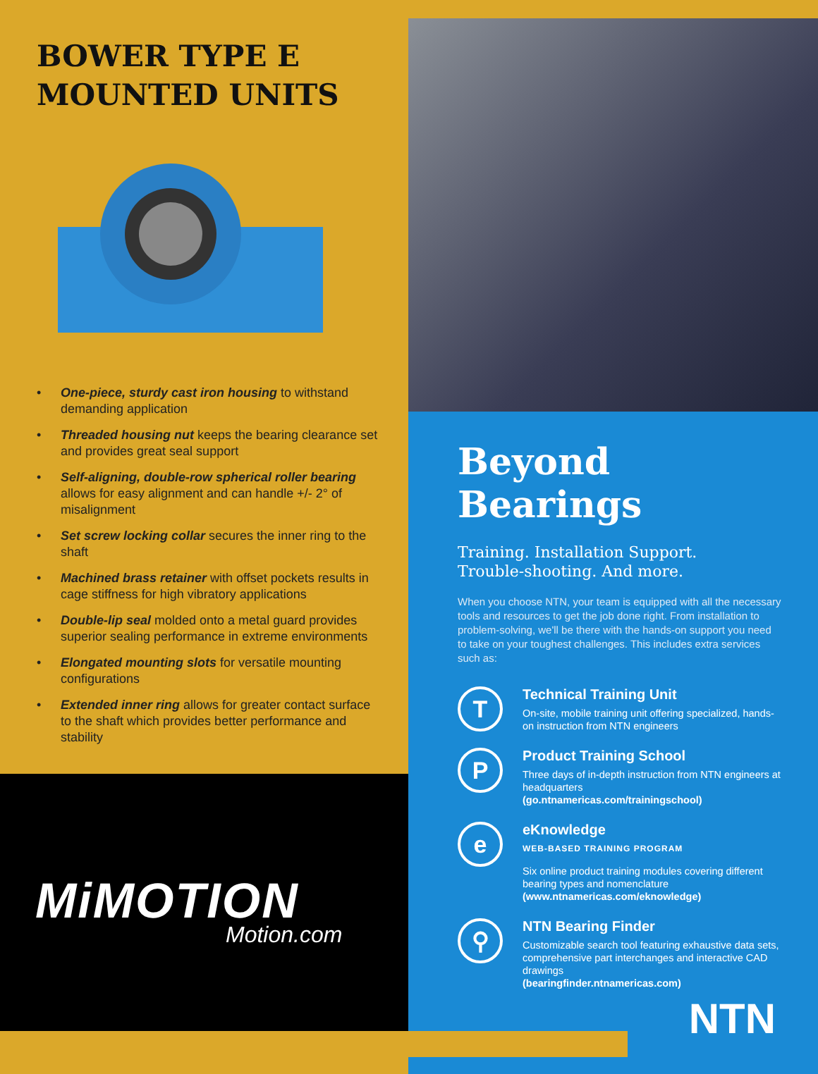BOWER TYPE E
MOUNTED UNITS
• One-piece, sturdy cast iron housing to withstand demanding application
• Threaded housing nut keeps the bearing clearance set and provides great seal support
• Self-aligning, double-row spherical roller bearing allows for easy alignment and can handle +/- 2° of misalignment
• Set screw locking collar secures the inner ring to the shaft
• Machined brass retainer with offset pockets results in cage stiffness for high vibratory applications
• Double-lip seal molded onto a metal guard provides superior sealing performance in extreme environments
• Elongated mounting slots for versatile mounting configurations
• Extended inner ring allows for greater contact surface to the shaft which provides better performance and stability
MiMOTION
Motion.com
Beyond Bearings
Training. Installation Support.
Trouble-shooting. And more.
When you choose NTN, your team is equipped with all the necessary tools and resources to get the job done right. From installation to problem-solving, we'll be there with the hands-on support you need to take on your toughest challenges. This includes extra services such as:
T
Technical Training Unit
On-site, mobile training unit offering specialized, hands-on instruction from NTN engineers
P
Product Training School
Three days of in-depth instruction from NTN engineers at headquarters
(go.ntnamericas.com/trainingschool)
e
eKnowledge
WEB-BASED TRAINING PROGRAM
Six online product training modules covering different bearing types and nomenclature
(www.ntnamericas.com/eknowledge)
⚲
NTN Bearing Finder
Customizable search tool featuring exhaustive data sets, comprehensive part interchanges and interactive CAD drawings
(bearingfinder.ntnamericas.com)
NTN